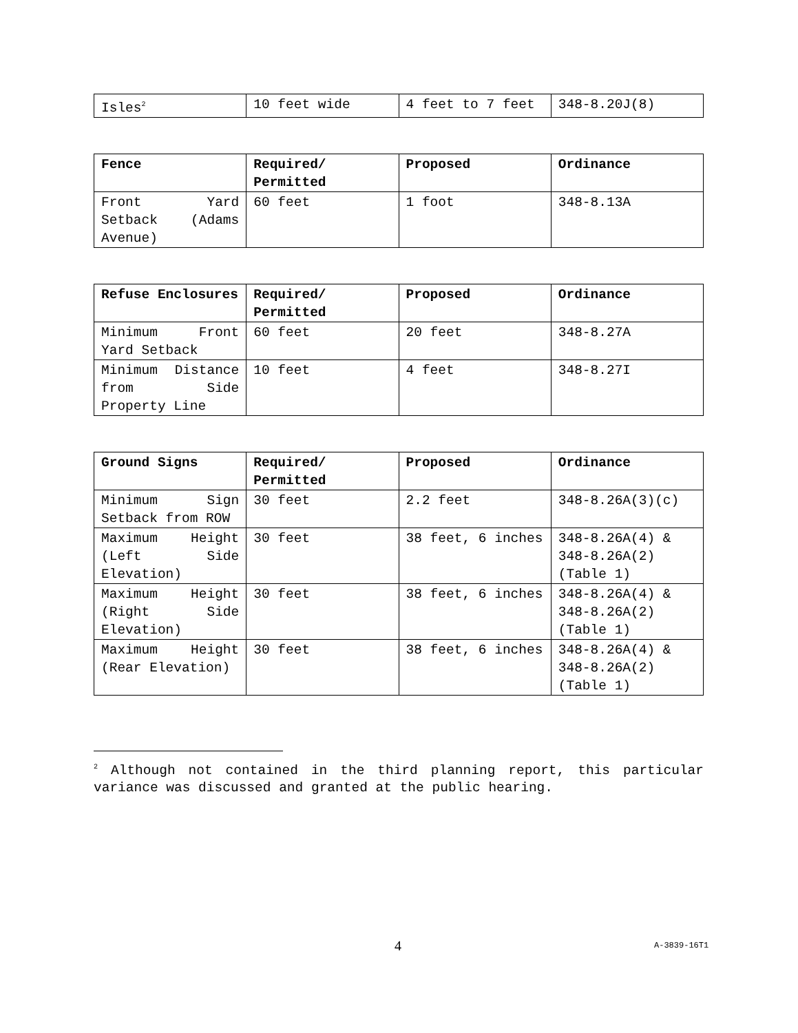| Isles<sup>2</sup> | 10 feet wide | 4 feet to 7 feet | 348-8.20J(8) |
| Fence | Required/ Permitted | Proposed | Ordinance |
| --- | --- | --- | --- |
| Front Yard Setback (Adams Avenue) | 60 feet | 1 foot | 348-8.13A |
| Refuse Enclosures | Required/ Permitted | Proposed | Ordinance |
| --- | --- | --- | --- |
| Minimum Front Yard Setback | 60 feet | 20 feet | 348-8.27A |
| Minimum Distance from Side Property Line | 10 feet | 4 feet | 348-8.27I |
| Ground Signs | Required/ Permitted | Proposed | Ordinance |
| --- | --- | --- | --- |
| Minimum Sign Setback from ROW | 30 feet | 2.2 feet | 348-8.26A(3)(c) |
| Maximum Height (Left Side Elevation) | 30 feet | 38 feet, 6 inches | 348-8.26A(4) & 348-8.26A(2)(Table 1) |
| Maximum Height (Right Side Elevation) | 30 feet | 38 feet, 6 inches | 348-8.26A(4) & 348-8.26A(2)(Table 1) |
| Maximum Height (Rear Elevation) | 30 feet | 38 feet, 6 inches | 348-8.26A(4) & 348-8.26A(2)(Table 1) |
<sup>2</sup> Although not contained in the third planning report, this particular variance was discussed and granted at the public hearing.
4 A-3839-16T1